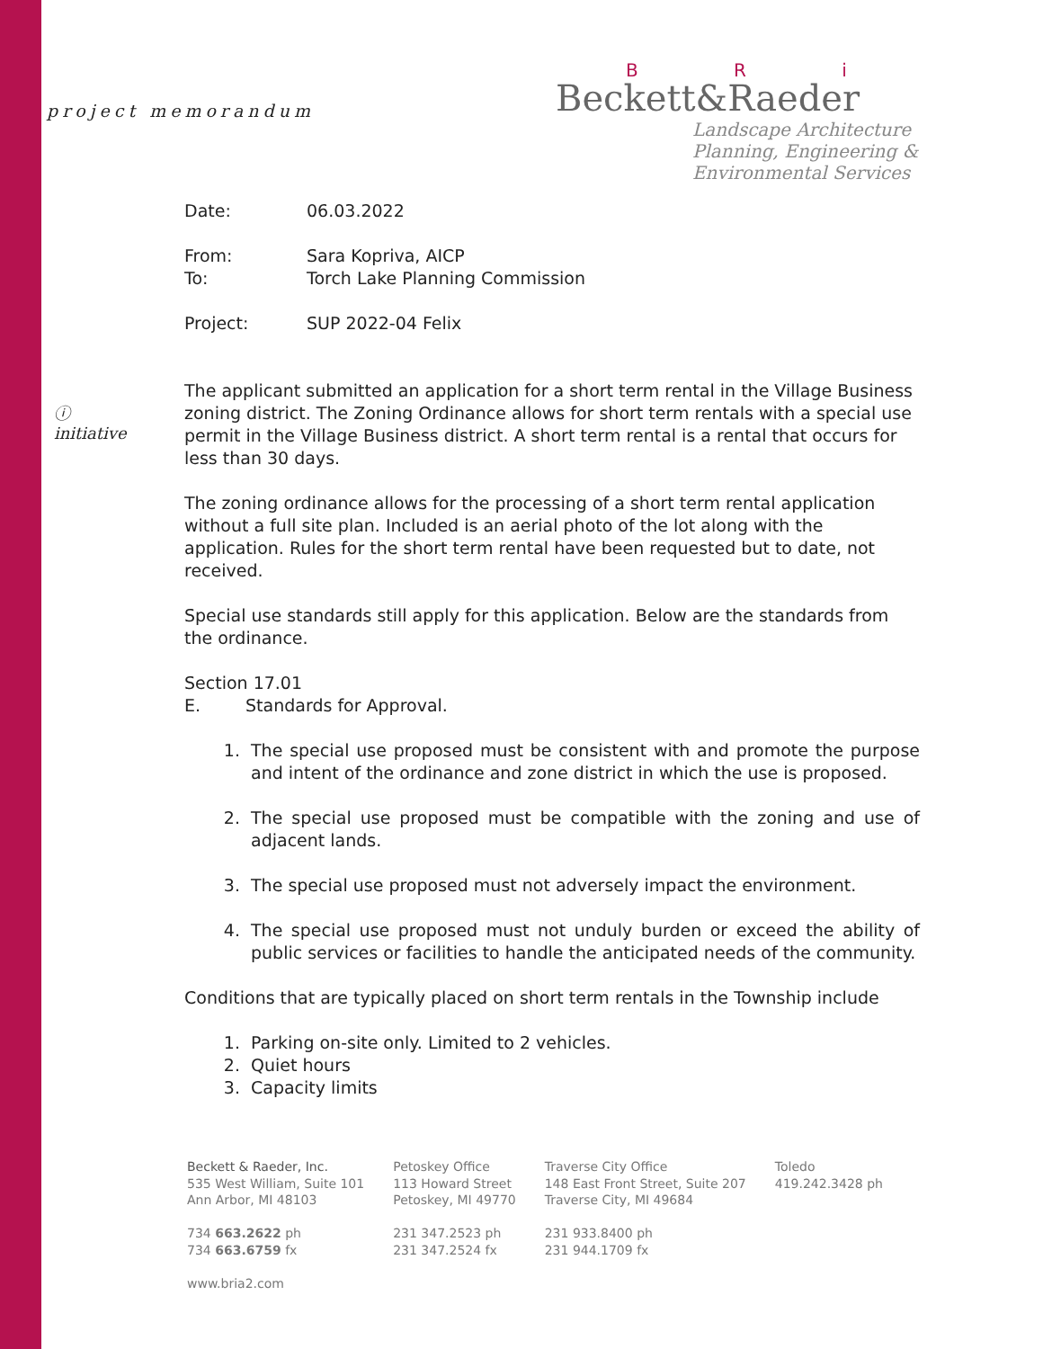project memorandum
B R i
Beckett&Raeder
Landscape Architecture
Planning, Engineering &
Environmental Services
ⓘ
initiative
Date: 06.03.2022
From: Sara Kopriva, AICP
To: Torch Lake Planning Commission
Project: SUP 2022-04 Felix
The applicant submitted an application for a short term rental in the Village Business zoning district. The Zoning Ordinance allows for short term rentals with a special use permit in the Village Business district. A short term rental is a rental that occurs for less than 30 days.
The zoning ordinance allows for the processing of a short term rental application without a full site plan. Included is an aerial photo of the lot along with the application. Rules for the short term rental have been requested but to date, not received.
Special use standards still apply for this application. Below are the standards from the ordinance.
Section 17.01
E. Standards for Approval.
1. The special use proposed must be consistent with and promote the purpose and intent of the ordinance and zone district in which the use is proposed.
2. The special use proposed must be compatible with the zoning and use of adjacent lands.
3. The special use proposed must not adversely impact the environment.
4. The special use proposed must not unduly burden or exceed the ability of public services or facilities to handle the anticipated needs of the community.
Conditions that are typically placed on short term rentals in the Township include
1. Parking on-site only. Limited to 2 vehicles.
2. Quiet hours
3. Capacity limits
Beckett & Raeder, Inc.
535 West William, Suite 101
Ann Arbor, MI 48103
734 663.2622 ph
734 663.6759 fx
www.bria2.com
Petoskey Office
113 Howard Street
Petoskey, MI 49770
231 347.2523 ph
231 347.2524 fx
Traverse City Office
148 East Front Street, Suite 207
Traverse City, MI 49684
231 933.8400 ph
231 944.1709 fx
Toledo
419.242.3428 ph